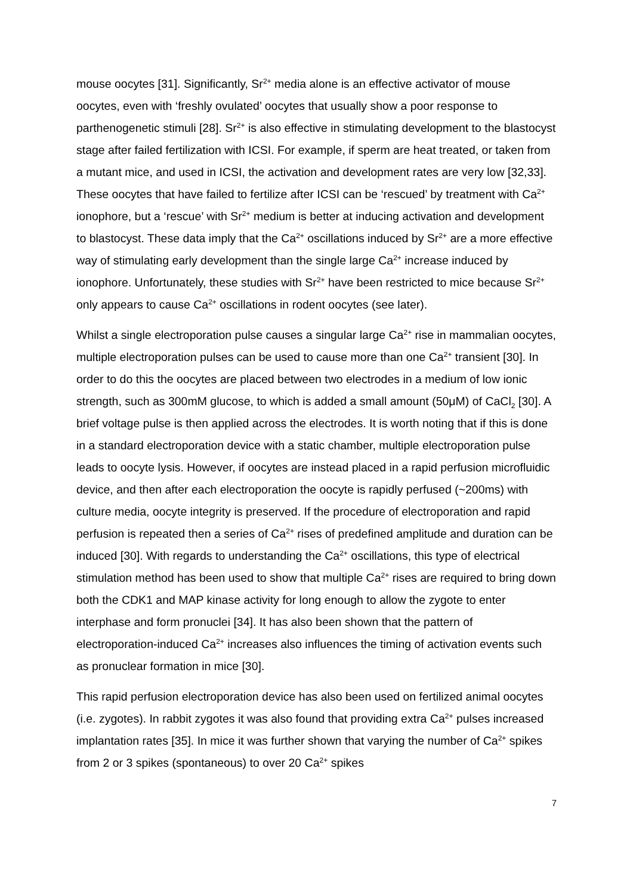mouse oocytes [31]. Significantly, Sr<sup>2+</sup> media alone is an effective activator of mouse oocytes, even with ‘freshly ovulated’ oocytes that usually show a poor response to parthenogenetic stimuli [28]. Sr<sup>2+</sup> is also effective in stimulating development to the blastocyst stage after failed fertilization with ICSI. For example, if sperm are heat treated, or taken from a mutant mice, and used in ICSI, the activation and development rates are very low [32,33]. These oocytes that have failed to fertilize after ICSI can be ‘rescued’ by treatment with Ca<sup>2+</sup> ionophore, but a ‘rescue’ with Sr<sup>2+</sup> medium is better at inducing activation and development to blastocyst. These data imply that the Ca<sup>2+</sup> oscillations induced by Sr<sup>2+</sup> are a more effective way of stimulating early development than the single large Ca<sup>2+</sup> increase induced by ionophore. Unfortunately, these studies with Sr<sup>2+</sup> have been restricted to mice because Sr<sup>2+</sup> only appears to cause Ca<sup>2+</sup> oscillations in rodent oocytes (see later).
Whilst a single electroporation pulse causes a singular large Ca<sup>2+</sup> rise in mammalian oocytes, multiple electroporation pulses can be used to cause more than one Ca<sup>2+</sup> transient [30]. In order to do this the oocytes are placed between two electrodes in a medium of low ionic strength, such as 300mM glucose, to which is added a small amount (50μM) of CaCl<sub>2</sub> [30]. A brief voltage pulse is then applied across the electrodes. It is worth noting that if this is done in a standard electroporation device with a static chamber, multiple electroporation pulse leads to oocyte lysis. However, if oocytes are instead placed in a rapid perfusion microfluidic device, and then after each electroporation the oocyte is rapidly perfused (~200ms) with culture media, oocyte integrity is preserved. If the procedure of electroporation and rapid perfusion is repeated then a series of Ca<sup>2+</sup> rises of predefined amplitude and duration can be induced [30]. With regards to understanding the Ca<sup>2+</sup> oscillations, this type of electrical stimulation method has been used to show that multiple Ca<sup>2+</sup> rises are required to bring down both the CDK1 and MAP kinase activity for long enough to allow the zygote to enter interphase and form pronuclei [34]. It has also been shown that the pattern of electroporation-induced Ca<sup>2+</sup> increases also influences the timing of activation events such as pronuclear formation in mice [30].
This rapid perfusion electroporation device has also been used on fertilized animal oocytes (i.e. zygotes). In rabbit zygotes it was also found that providing extra Ca<sup>2+</sup> pulses increased implantation rates [35]. In mice it was further shown that varying the number of Ca<sup>2+</sup> spikes from 2 or 3 spikes (spontaneous) to over 20 Ca<sup>2+</sup> spikes
7